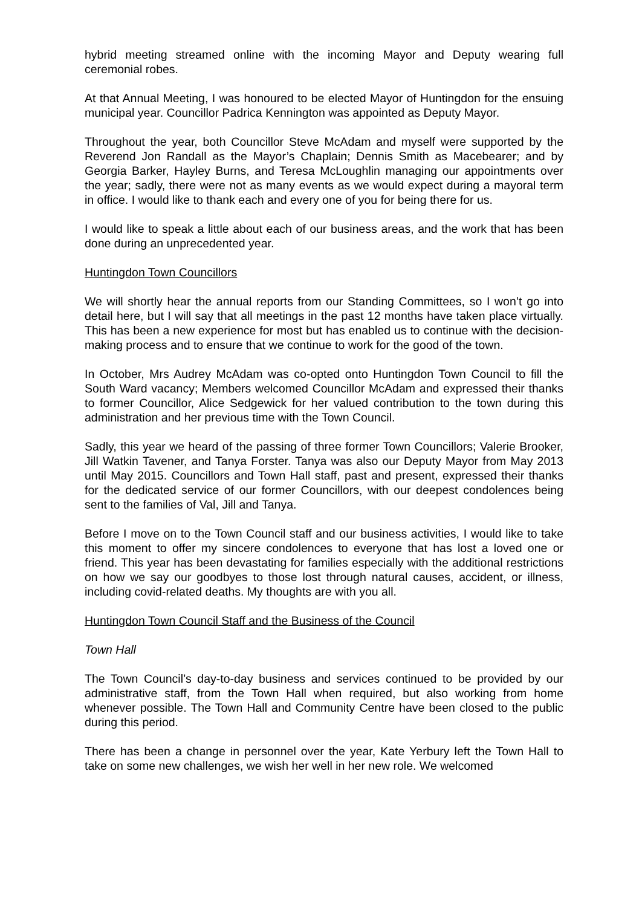hybrid meeting streamed online with the incoming Mayor and Deputy wearing full ceremonial robes.
At that Annual Meeting, I was honoured to be elected Mayor of Huntingdon for the ensuing municipal year. Councillor Padrica Kennington was appointed as Deputy Mayor.
Throughout the year, both Councillor Steve McAdam and myself were supported by the Reverend Jon Randall as the Mayor’s Chaplain; Dennis Smith as Macebearer; and by Georgia Barker, Hayley Burns, and Teresa McLoughlin managing our appointments over the year; sadly, there were not as many events as we would expect during a mayoral term in office. I would like to thank each and every one of you for being there for us.
I would like to speak a little about each of our business areas, and the work that has been done during an unprecedented year.
Huntingdon Town Councillors
We will shortly hear the annual reports from our Standing Committees, so I won’t go into detail here, but I will say that all meetings in the past 12 months have taken place virtually. This has been a new experience for most but has enabled us to continue with the decision-making process and to ensure that we continue to work for the good of the town.
In October, Mrs Audrey McAdam was co-opted onto Huntingdon Town Council to fill the South Ward vacancy; Members welcomed Councillor McAdam and expressed their thanks to former Councillor, Alice Sedgewick for her valued contribution to the town during this administration and her previous time with the Town Council.
Sadly, this year we heard of the passing of three former Town Councillors; Valerie Brooker, Jill Watkin Tavener, and Tanya Forster. Tanya was also our Deputy Mayor from May 2013 until May 2015. Councillors and Town Hall staff, past and present, expressed their thanks for the dedicated service of our former Councillors, with our deepest condolences being sent to the families of Val, Jill and Tanya.
Before I move on to the Town Council staff and our business activities, I would like to take this moment to offer my sincere condolences to everyone that has lost a loved one or friend. This year has been devastating for families especially with the additional restrictions on how we say our goodbyes to those lost through natural causes, accident, or illness, including covid-related deaths. My thoughts are with you all.
Huntingdon Town Council Staff and the Business of the Council
Town Hall
The Town Council’s day-to-day business and services continued to be provided by our administrative staff, from the Town Hall when required, but also working from home whenever possible. The Town Hall and Community Centre have been closed to the public during this period.
There has been a change in personnel over the year, Kate Yerbury left the Town Hall to take on some new challenges, we wish her well in her new role. We welcomed